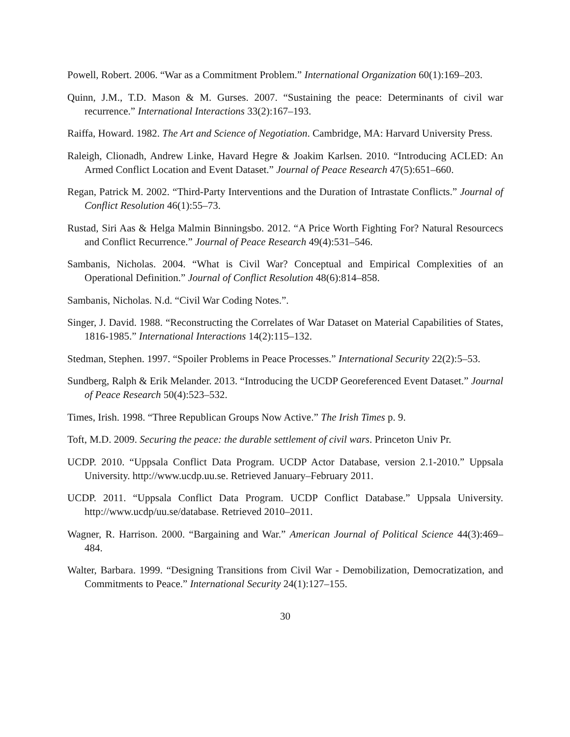Powell, Robert. 2006. “War as a Commitment Problem.” International Organization 60(1):169–203.
Quinn, J.M., T.D. Mason & M. Gurses. 2007. “Sustaining the peace: Determinants of civil war recurrence.” International Interactions 33(2):167–193.
Raiffa, Howard. 1982. The Art and Science of Negotiation. Cambridge, MA: Harvard University Press.
Raleigh, Clionadh, Andrew Linke, Havard Hegre & Joakim Karlsen. 2010. “Introducing ACLED: An Armed Conflict Location and Event Dataset.” Journal of Peace Research 47(5):651–660.
Regan, Patrick M. 2002. “Third-Party Interventions and the Duration of Intrastate Conflicts.” Journal of Conflict Resolution 46(1):55–73.
Rustad, Siri Aas & Helga Malmin Binningsbo. 2012. “A Price Worth Fighting For? Natural Resourcecs and Conflict Recurrence.” Journal of Peace Research 49(4):531–546.
Sambanis, Nicholas. 2004. “What is Civil War? Conceptual and Empirical Complexities of an Operational Definition.” Journal of Conflict Resolution 48(6):814–858.
Sambanis, Nicholas. N.d. “Civil War Coding Notes.”.
Singer, J. David. 1988. “Reconstructing the Correlates of War Dataset on Material Capabilities of States, 1816-1985.” International Interactions 14(2):115–132.
Stedman, Stephen. 1997. “Spoiler Problems in Peace Processes.” International Security 22(2):5–53.
Sundberg, Ralph & Erik Melander. 2013. “Introducing the UCDP Georeferenced Event Dataset.” Journal of Peace Research 50(4):523–532.
Times, Irish. 1998. “Three Republican Groups Now Active.” The Irish Times p. 9.
Toft, M.D. 2009. Securing the peace: the durable settlement of civil wars. Princeton Univ Pr.
UCDP. 2010. “Uppsala Conflict Data Program. UCDP Actor Database, version 2.1-2010.” Uppsala University. http://www.ucdp.uu.se. Retrieved January–February 2011.
UCDP. 2011. “Uppsala Conflict Data Program. UCDP Conflict Database.” Uppsala University. http://www.ucdp/uu.se/database. Retrieved 2010–2011.
Wagner, R. Harrison. 2000. “Bargaining and War.” American Journal of Political Science 44(3):469–484.
Walter, Barbara. 1999. “Designing Transitions from Civil War - Demobilization, Democratization, and Commitments to Peace.” International Security 24(1):127–155.
30